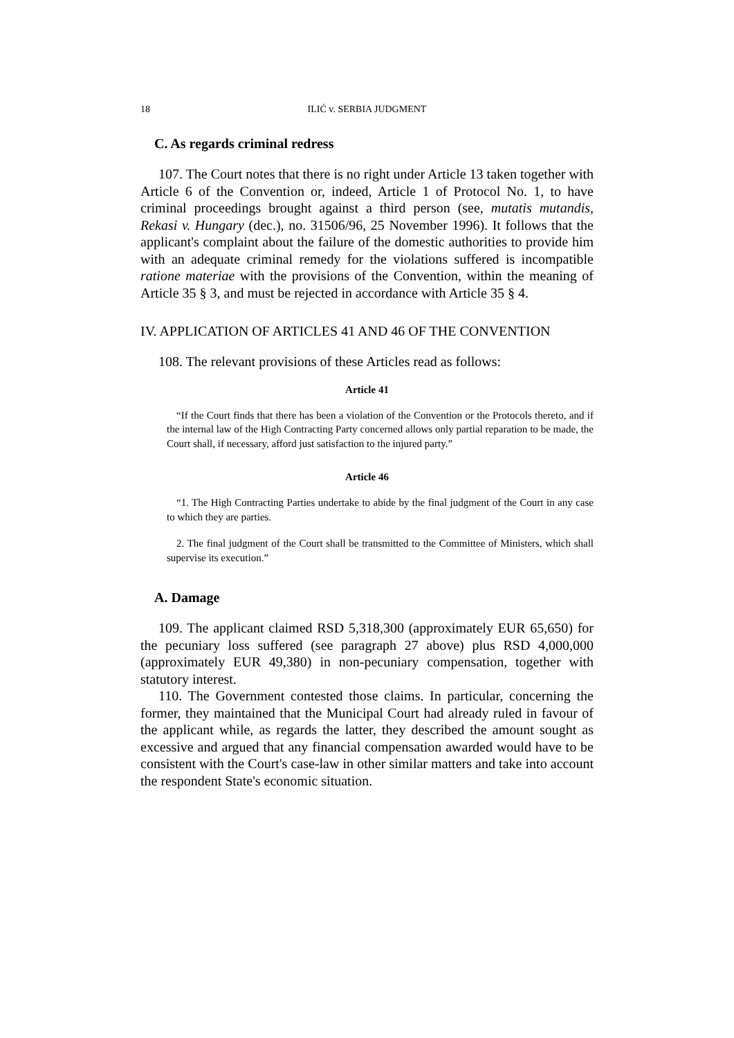18 ILIĆ v. SERBIA JUDGMENT
C. As regards criminal redress
107. The Court notes that there is no right under Article 13 taken together with Article 6 of the Convention or, indeed, Article 1 of Protocol No. 1, to have criminal proceedings brought against a third person (see, mutatis mutandis, Rekasi v. Hungary (dec.), no. 31506/96, 25 November 1996). It follows that the applicant's complaint about the failure of the domestic authorities to provide him with an adequate criminal remedy for the violations suffered is incompatible ratione materiae with the provisions of the Convention, within the meaning of Article 35 § 3, and must be rejected in accordance with Article 35 § 4.
IV. APPLICATION OF ARTICLES 41 AND 46 OF THE CONVENTION
108. The relevant provisions of these Articles read as follows:
Article 41
“If the Court finds that there has been a violation of the Convention or the Protocols thereto, and if the internal law of the High Contracting Party concerned allows only partial reparation to be made, the Court shall, if necessary, afford just satisfaction to the injured party.”
Article 46
“1. The High Contracting Parties undertake to abide by the final judgment of the Court in any case to which they are parties.
2. The final judgment of the Court shall be transmitted to the Committee of Ministers, which shall supervise its execution.”
A. Damage
109. The applicant claimed RSD 5,318,300 (approximately EUR 65,650) for the pecuniary loss suffered (see paragraph 27 above) plus RSD 4,000,000 (approximately EUR 49,380) in non-pecuniary compensation, together with statutory interest.
110. The Government contested those claims. In particular, concerning the former, they maintained that the Municipal Court had already ruled in favour of the applicant while, as regards the latter, they described the amount sought as excessive and argued that any financial compensation awarded would have to be consistent with the Court's case-law in other similar matters and take into account the respondent State's economic situation.